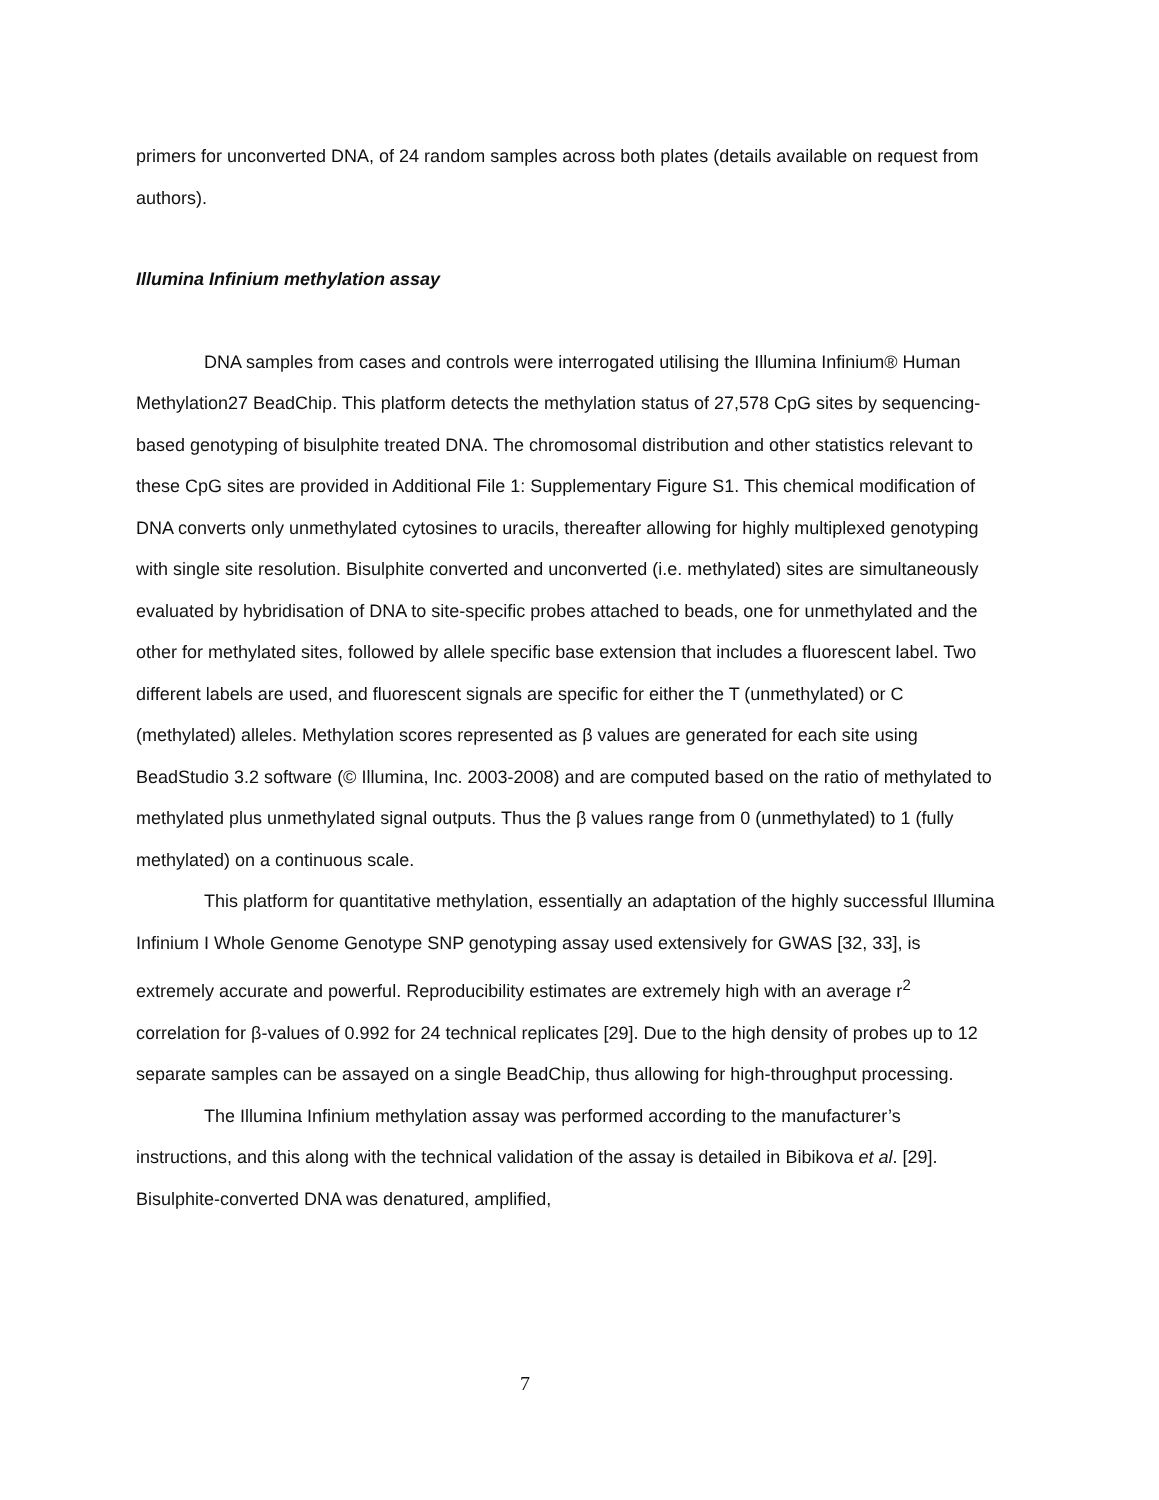primers for unconverted DNA, of 24 random samples across both plates (details available on request from authors).
Illumina Infinium methylation assay
DNA samples from cases and controls were interrogated utilising the Illumina Infinium® Human Methylation27 BeadChip. This platform detects the methylation status of 27,578 CpG sites by sequencing-based genotyping of bisulphite treated DNA. The chromosomal distribution and other statistics relevant to these CpG sites are provided in Additional File 1: Supplementary Figure S1. This chemical modification of DNA converts only unmethylated cytosines to uracils, thereafter allowing for highly multiplexed genotyping with single site resolution. Bisulphite converted and unconverted (i.e. methylated) sites are simultaneously evaluated by hybridisation of DNA to site-specific probes attached to beads, one for unmethylated and the other for methylated sites, followed by allele specific base extension that includes a fluorescent label. Two different labels are used, and fluorescent signals are specific for either the T (unmethylated) or C (methylated) alleles. Methylation scores represented as β values are generated for each site using BeadStudio 3.2 software (© Illumina, Inc. 2003-2008) and are computed based on the ratio of methylated to methylated plus unmethylated signal outputs. Thus the β values range from 0 (unmethylated) to 1 (fully methylated) on a continuous scale.
This platform for quantitative methylation, essentially an adaptation of the highly successful Illumina Infinium I Whole Genome Genotype SNP genotyping assay used extensively for GWAS [32, 33], is extremely accurate and powerful. Reproducibility estimates are extremely high with an average r<sup>2</sup> correlation for β-values of 0.992 for 24 technical replicates [29]. Due to the high density of probes up to 12 separate samples can be assayed on a single BeadChip, thus allowing for high-throughput processing.
The Illumina Infinium methylation assay was performed according to the manufacturer’s instructions, and this along with the technical validation of the assay is detailed in Bibikova et al. [29]. Bisulphite-converted DNA was denatured, amplified,
7